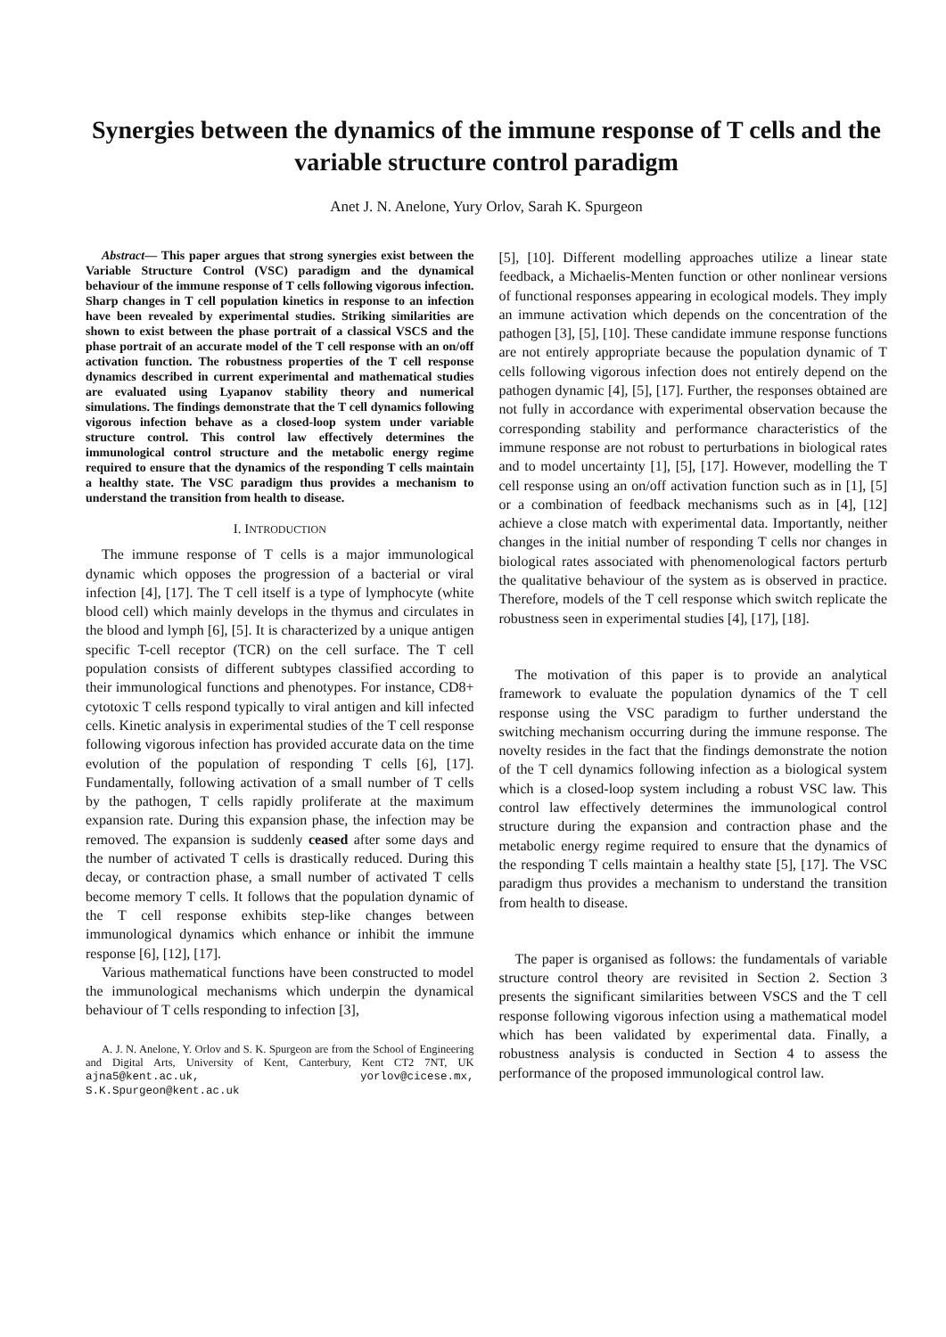Synergies between the dynamics of the immune response of T cells and the variable structure control paradigm
Anet J. N. Anelone, Yury Orlov, Sarah K. Spurgeon
Abstract— This paper argues that strong synergies exist between the Variable Structure Control (VSC) paradigm and the dynamical behaviour of the immune response of T cells following vigorous infection. Sharp changes in T cell population kinetics in response to an infection have been revealed by experimental studies. Striking similarities are shown to exist between the phase portrait of a classical VSCS and the phase portrait of an accurate model of the T cell response with an on/off activation function. The robustness properties of the T cell response dynamics described in current experimental and mathematical studies are evaluated using Lyapanov stability theory and numerical simulations. The findings demonstrate that the T cell dynamics following vigorous infection behave as a closed-loop system under variable structure control. This control law effectively determines the immunological control structure and the metabolic energy regime required to ensure that the dynamics of the responding T cells maintain a healthy state. The VSC paradigm thus provides a mechanism to understand the transition from health to disease.
I. INTRODUCTION
The immune response of T cells is a major immunological dynamic which opposes the progression of a bacterial or viral infection [4], [17]. The T cell itself is a type of lymphocyte (white blood cell) which mainly develops in the thymus and circulates in the blood and lymph [6], [5]. It is characterized by a unique antigen specific T-cell receptor (TCR) on the cell surface. The T cell population consists of different subtypes classified according to their immunological functions and phenotypes. For instance, CD8+ cytotoxic T cells respond typically to viral antigen and kill infected cells. Kinetic analysis in experimental studies of the T cell response following vigorous infection has provided accurate data on the time evolution of the population of responding T cells [6], [17]. Fundamentally, following activation of a small number of T cells by the pathogen, T cells rapidly proliferate at the maximum expansion rate. During this expansion phase, the infection may be removed. The expansion is suddenly ceased after some days and the number of activated T cells is drastically reduced. During this decay, or contraction phase, a small number of activated T cells become memory T cells. It follows that the population dynamic of the T cell response exhibits step-like changes between immunological dynamics which enhance or inhibit the immune response [6], [12], [17].
Various mathematical functions have been constructed to model the immunological mechanisms which underpin the dynamical behaviour of T cells responding to infection [3],
A. J. N. Anelone, Y. Orlov and S. K. Spurgeon are from the School of Engineering and Digital Arts, University of Kent, Canterbury, Kent CT2 7NT, UK ajna5@kent.ac.uk, yorlov@cicese.mx, S.K.Spurgeon@kent.ac.uk
[5], [10]. Different modelling approaches utilize a linear state feedback, a Michaelis-Menten function or other nonlinear versions of functional responses appearing in ecological models. They imply an immune activation which depends on the concentration of the pathogen [3], [5], [10]. These candidate immune response functions are not entirely appropriate because the population dynamic of T cells following vigorous infection does not entirely depend on the pathogen dynamic [4], [5], [17]. Further, the responses obtained are not fully in accordance with experimental observation because the corresponding stability and performance characteristics of the immune response are not robust to perturbations in biological rates and to model uncertainty [1], [5], [17]. However, modelling the T cell response using an on/off activation function such as in [1], [5] or a combination of feedback mechanisms such as in [4], [12] achieve a close match with experimental data. Importantly, neither changes in the initial number of responding T cells nor changes in biological rates associated with phenomenological factors perturb the qualitative behaviour of the system as is observed in practice. Therefore, models of the T cell response which switch replicate the robustness seen in experimental studies [4], [17], [18].
The motivation of this paper is to provide an analytical framework to evaluate the population dynamics of the T cell response using the VSC paradigm to further understand the switching mechanism occurring during the immune response. The novelty resides in the fact that the findings demonstrate the notion of the T cell dynamics following infection as a biological system which is a closed-loop system including a robust VSC law. This control law effectively determines the immunological control structure during the expansion and contraction phase and the metabolic energy regime required to ensure that the dynamics of the responding T cells maintain a healthy state [5], [17]. The VSC paradigm thus provides a mechanism to understand the transition from health to disease.
The paper is organised as follows: the fundamentals of variable structure control theory are revisited in Section 2. Section 3 presents the significant similarities between VSCS and the T cell response following vigorous infection using a mathematical model which has been validated by experimental data. Finally, a robustness analysis is conducted in Section 4 to assess the performance of the proposed immunological control law.